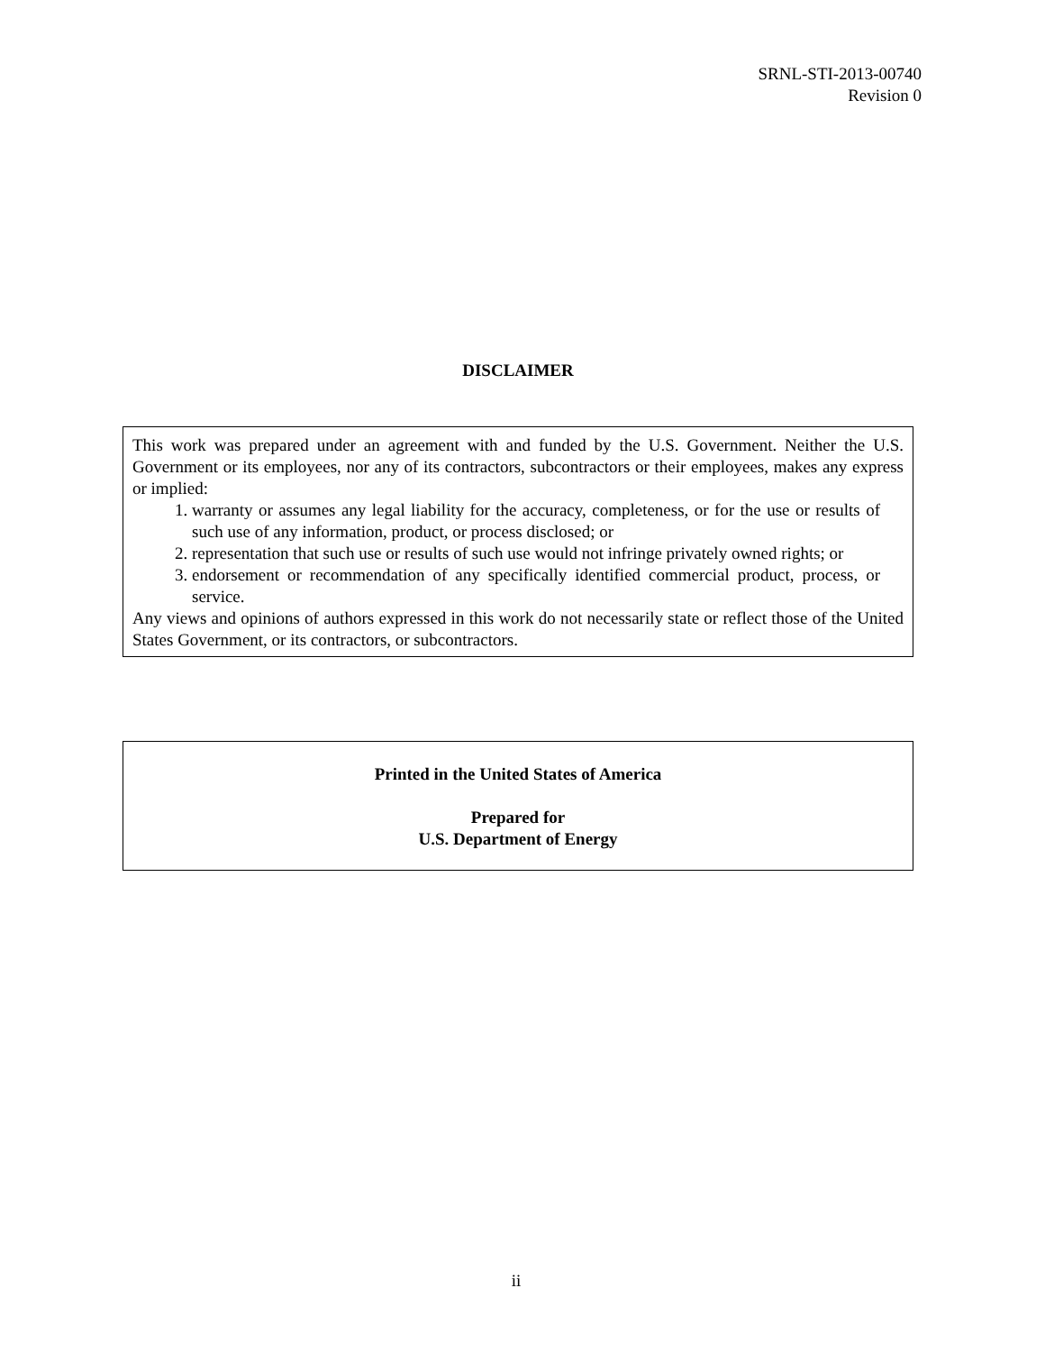SRNL-STI-2013-00740
Revision 0
DISCLAIMER
This work was prepared under an agreement with and funded by the U.S. Government. Neither the U.S. Government or its employees, nor any of its contractors, subcontractors or their employees, makes any express or implied:
1. warranty or assumes any legal liability for the accuracy, completeness, or for the use or results of such use of any information, product, or process disclosed; or
2. representation that such use or results of such use would not infringe privately owned rights; or
3. endorsement or recommendation of any specifically identified commercial product, process, or service.
Any views and opinions of authors expressed in this work do not necessarily state or reflect those of the United States Government, or its contractors, or subcontractors.
Printed in the United States of America
Prepared for
U.S. Department of Energy
ii